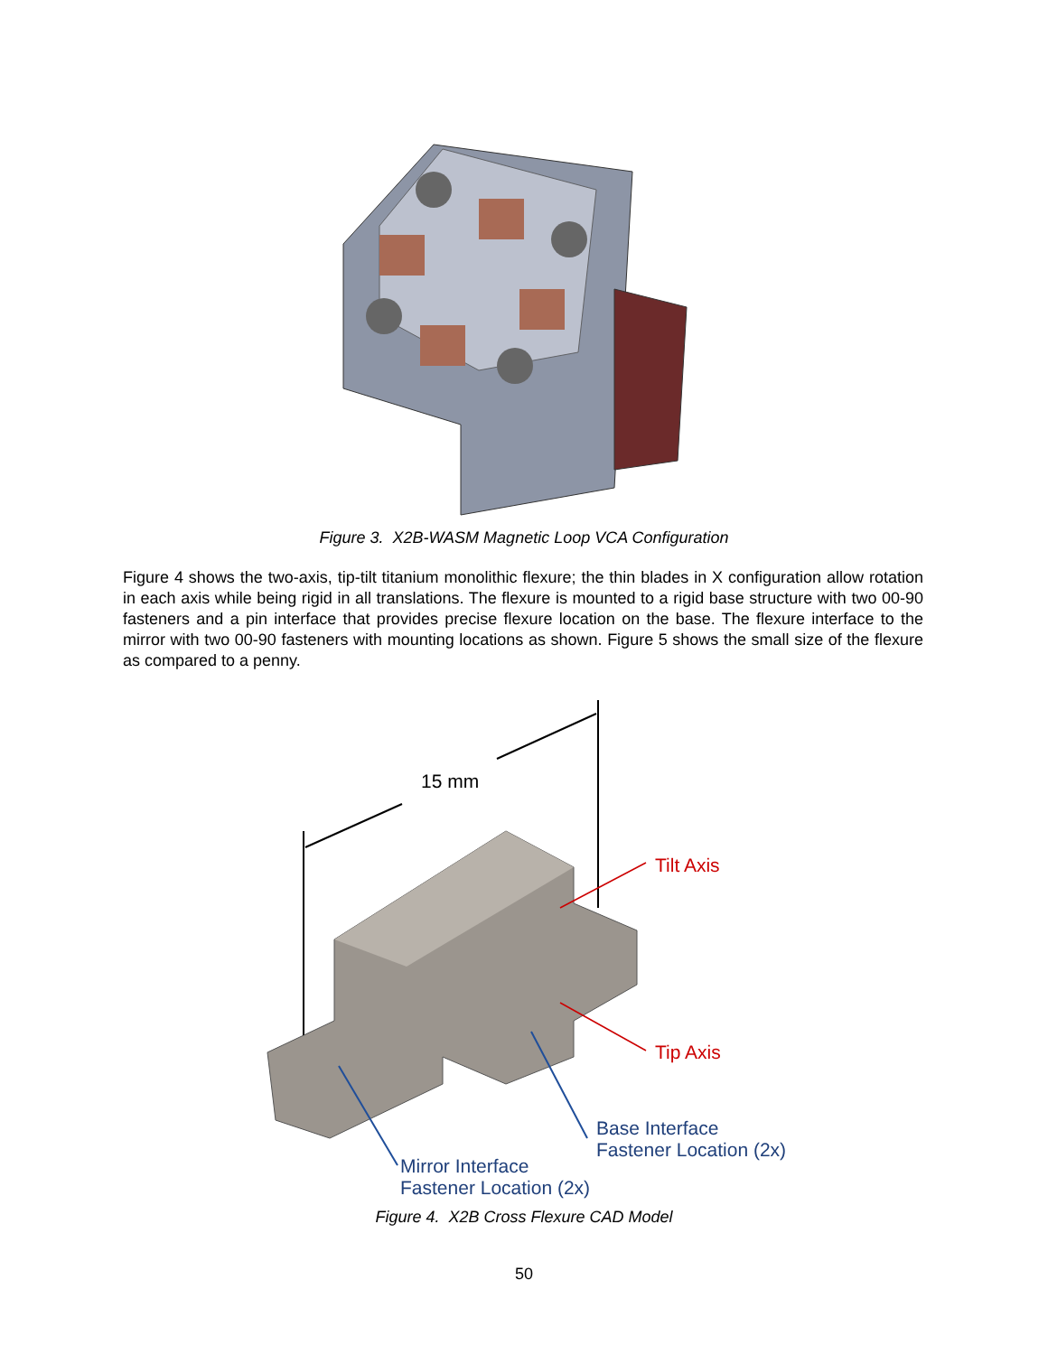Figure 3. X2B-WASM Magnetic Loop VCA Configuration
Figure 4 shows the two-axis, tip-tilt titanium monolithic flexure; the thin blades in X configuration allow rotation in each axis while being rigid in all translations. The flexure is mounted to a rigid base structure with two 00-90 fasteners and a pin interface that provides precise flexure location on the base. The flexure interface to the mirror with two 00-90 fasteners with mounting locations as shown. Figure 5 shows the small size of the flexure as compared to a penny.
15 mm
Tilt Axis
Tip Axis
Base Interface
Fastener Location (2x)
Mirror Interface
Fastener Location (2x)
Figure 4. X2B Cross Flexure CAD Model
50